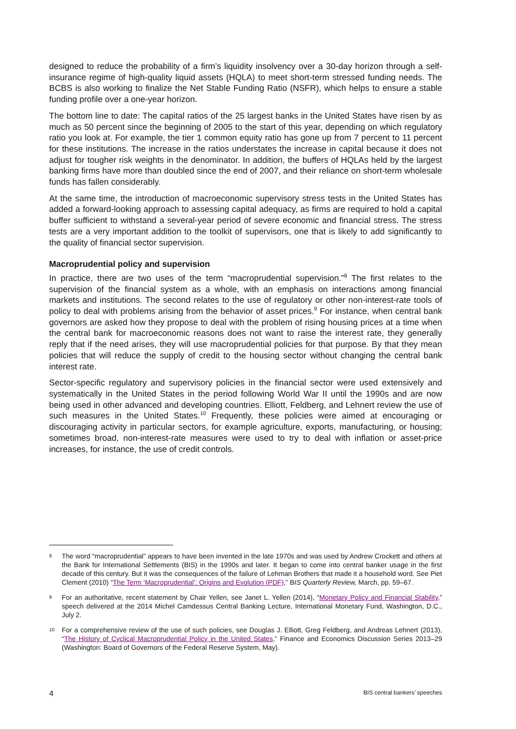designed to reduce the probability of a firm’s liquidity insolvency over a 30-day horizon through a self-insurance regime of high-quality liquid assets (HQLA) to meet short-term stressed funding needs. The BCBS is also working to finalize the Net Stable Funding Ratio (NSFR), which helps to ensure a stable funding profile over a one-year horizon.
The bottom line to date: The capital ratios of the 25 largest banks in the United States have risen by as much as 50 percent since the beginning of 2005 to the start of this year, depending on which regulatory ratio you look at. For example, the tier 1 common equity ratio has gone up from 7 percent to 11 percent for these institutions. The increase in the ratios understates the increase in capital because it does not adjust for tougher risk weights in the denominator. In addition, the buffers of HQLAs held by the largest banking firms have more than doubled since the end of 2007, and their reliance on short-term wholesale funds has fallen considerably.
At the same time, the introduction of macroeconomic supervisory stress tests in the United States has added a forward-looking approach to assessing capital adequacy, as firms are required to hold a capital buffer sufficient to withstand a several-year period of severe economic and financial stress. The stress tests are a very important addition to the toolkit of supervisors, one that is likely to add significantly to the quality of financial sector supervision.
Macroprudential policy and supervision
In practice, there are two uses of the term “macroprudential supervision.”<sup>8</sup> The first relates to the supervision of the financial system as a whole, with an emphasis on interactions among financial markets and institutions. The second relates to the use of regulatory or other non-interest-rate tools of policy to deal with problems arising from the behavior of asset prices.<sup>9</sup> For instance, when central bank governors are asked how they propose to deal with the problem of rising housing prices at a time when the central bank for macroeconomic reasons does not want to raise the interest rate, they generally reply that if the need arises, they will use macroprudential policies for that purpose. By that they mean policies that will reduce the supply of credit to the housing sector without changing the central bank interest rate.
Sector-specific regulatory and supervisory policies in the financial sector were used extensively and systematically in the United States in the period following World War II until the 1990s and are now being used in other advanced and developing countries. Elliott, Feldberg, and Lehnert review the use of such measures in the United States.<sup>10</sup> Frequently, these policies were aimed at encouraging or discouraging activity in particular sectors, for example agriculture, exports, manufacturing, or housing; sometimes broad, non-interest-rate measures were used to try to deal with inflation or asset-price increases, for instance, the use of credit controls.
8 The word “macroprudential” appears to have been invented in the late 1970s and was used by Andrew Crockett and others at the Bank for International Settlements (BIS) in the 1990s and later. It began to come into central banker usage in the first decade of this century. But it was the consequences of the failure of Lehman Brothers that made it a household word. See Piet Clement (2010) “The Term ‘Macroprudential’: Origins and Evolution (PDF),” BIS Quarterly Review, March, pp. 59–67.
9 For an authoritative, recent statement by Chair Yellen, see Janet L. Yellen (2014), “Monetary Policy and Financial Stability,” speech delivered at the 2014 Michel Camdessus Central Banking Lecture, International Monetary Fund, Washington, D.C., July 2.
10 For a comprehensive review of the use of such policies, see Douglas J. Elliott, Greg Feldberg, and Andreas Lehnert (2013), “The History of Cyclical Macroprudential Policy in the United States,” Finance and Economics Discussion Series 2013–29 (Washington: Board of Governors of the Federal Reserve System, May).
4 BIS central bankers’ speeches